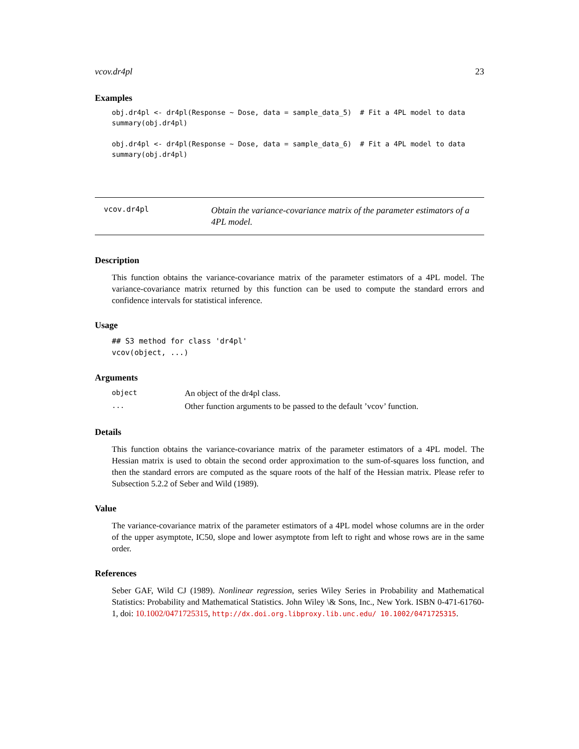vcov.dr4pl 23
Examples
obj.dr4pl <- dr4pl(Response ~ Dose, data = sample_data_5)  # Fit a 4PL model to data
summary(obj.dr4pl)

obj.dr4pl <- dr4pl(Response ~ Dose, data = sample_data_6)  # Fit a 4PL model to data
summary(obj.dr4pl)
vcov.dr4pl
Obtain the variance-covariance matrix of the parameter estimators of a 4PL model.
Description
This function obtains the variance-covariance matrix of the parameter estimators of a 4PL model. The variance-covariance matrix returned by this function can be used to compute the standard errors and confidence intervals for statistical inference.
Usage
## S3 method for class 'dr4pl'
vcov(object, ...)
Arguments
| object | An object of the dr4pl class. |
| ... | Other function arguments to be passed to the default ’vcov’ function. |
Details
This function obtains the variance-covariance matrix of the parameter estimators of a 4PL model. The Hessian matrix is used to obtain the second order approximation to the sum-of-squares loss function, and then the standard errors are computed as the square roots of the half of the Hessian matrix. Please refer to Subsection 5.2.2 of Seber and Wild (1989).
Value
The variance-covariance matrix of the parameter estimators of a 4PL model whose columns are in the order of the upper asymptote, IC50, slope and lower asymptote from left to right and whose rows are in the same order.
References
Seber GAF, Wild CJ (1989). Nonlinear regression, series Wiley Series in Probability and Mathematical Statistics: Probability and Mathematical Statistics. John Wiley \& Sons, Inc., New York. ISBN 0-471-61760-1, doi: 10.1002/0471725315, http://dx.doi.org.libproxy.lib.unc.edu/ 10.1002/0471725315.